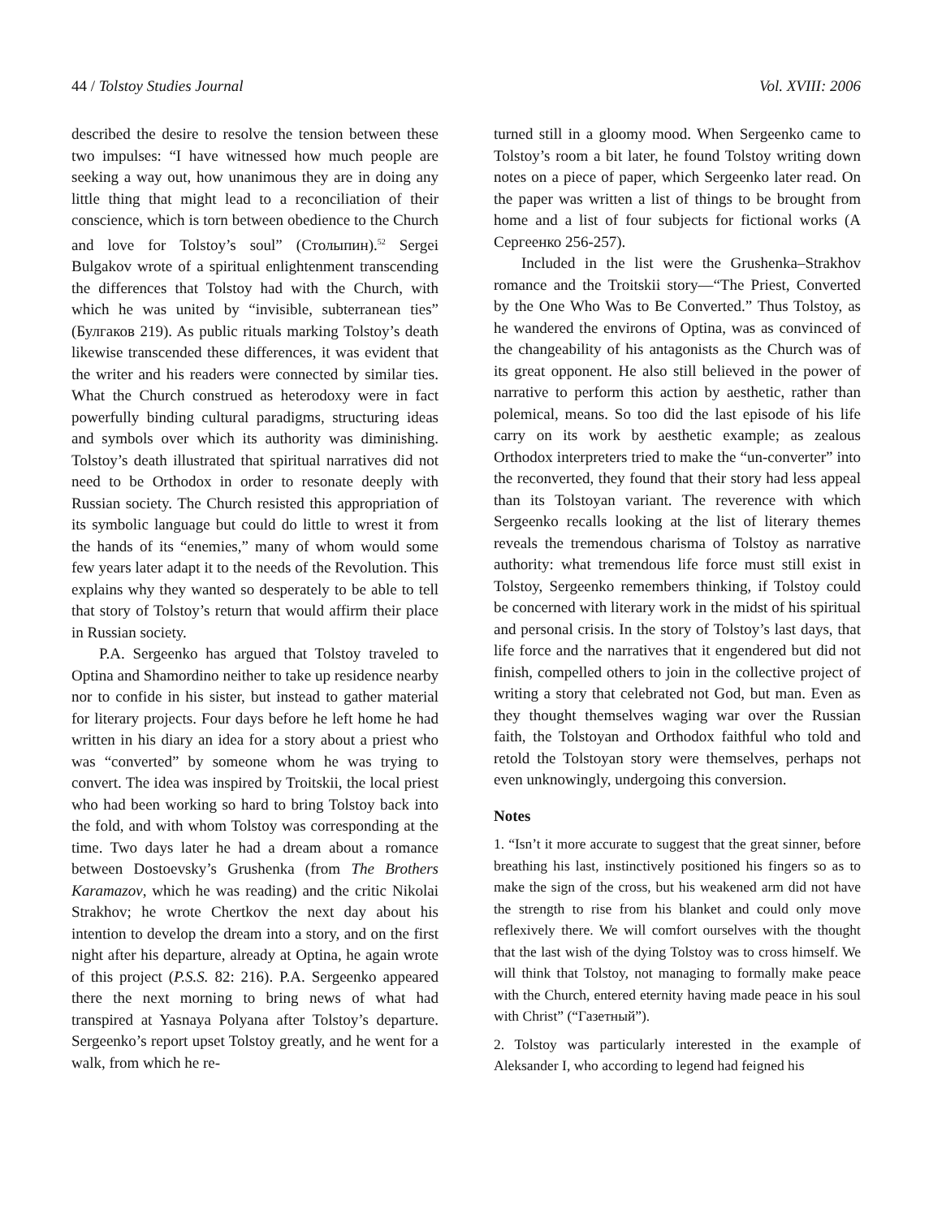44 / Tolstoy Studies Journal Vol. XVIII: 2006
described the desire to resolve the tension between these two impulses: “I have witnessed how much people are seeking a way out, how unanimous they are in doing any little thing that might lead to a reconciliation of their conscience, which is torn between obedience to the Church and love for Tolstoy’s soul” (Столыпин).<sup>52</sup> Sergei Bulgakov wrote of a spiritual enlightenment transcending the differences that Tolstoy had with the Church, with which he was united by “invisible, subterranean ties” (Булгаков 219). As public rituals marking Tolstoy’s death likewise transcended these differences, it was evident that the writer and his readers were connected by similar ties. What the Church construed as heterodoxy were in fact powerfully binding cultural paradigms, structuring ideas and symbols over which its authority was diminishing. Tolstoy’s death illustrated that spiritual narratives did not need to be Orthodox in order to resonate deeply with Russian society. The Church resisted this appropriation of its symbolic language but could do little to wrest it from the hands of its “enemies,” many of whom would some few years later adapt it to the needs of the Revolution. This explains why they wanted so desperately to be able to tell that story of Tolstoy’s return that would affirm their place in Russian society.
P.A. Sergeenko has argued that Tolstoy traveled to Optina and Shamordino neither to take up residence nearby nor to confide in his sister, but instead to gather material for literary projects. Four days before he left home he had written in his diary an idea for a story about a priest who was “converted” by someone whom he was trying to convert. The idea was inspired by Troitskii, the local priest who had been working so hard to bring Tolstoy back into the fold, and with whom Tolstoy was corresponding at the time. Two days later he had a dream about a romance between Dostoevsky’s Grushenka (from The Brothers Karamazov, which he was reading) and the critic Nikolai Strakhov; he wrote Chertkov the next day about his intention to develop the dream into a story, and on the first night after his departure, already at Optina, he again wrote of this project (P.S.S. 82: 216). P.A. Sergeenko appeared there the next morning to bring news of what had transpired at Yasnaya Polyana after Tolstoy’s departure. Sergeenko’s report upset Tolstoy greatly, and he went for a walk, from which he re-
turned still in a gloomy mood. When Sergeenko came to Tolstoy’s room a bit later, he found Tolstoy writing down notes on a piece of paper, which Sergeenko later read. On the paper was written a list of things to be brought from home and a list of four subjects for fictional works (А Сергеенко 256-257).
Included in the list were the Grushenka–Strakhov romance and the Troitskii story—“The Priest, Converted by the One Who Was to Be Converted.” Thus Tolstoy, as he wandered the environs of Optina, was as convinced of the changeability of his antagonists as the Church was of its great opponent. He also still believed in the power of narrative to perform this action by aesthetic, rather than polemical, means. So too did the last episode of his life carry on its work by aesthetic example; as zealous Orthodox interpreters tried to make the “un-converter” into the reconverted, they found that their story had less appeal than its Tolstoyan variant. The reverence with which Sergeenko recalls looking at the list of literary themes reveals the tremendous charisma of Tolstoy as narrative authority: what tremendous life force must still exist in Tolstoy, Sergeenko remembers thinking, if Tolstoy could be concerned with literary work in the midst of his spiritual and personal crisis. In the story of Tolstoy’s last days, that life force and the narratives that it engendered but did not finish, compelled others to join in the collective project of writing a story that celebrated not God, but man. Even as they thought themselves waging war over the Russian faith, the Tolstoyan and Orthodox faithful who told and retold the Tolstoyan story were themselves, perhaps not even unknowingly, undergoing this conversion.
Notes
1. “Isn’t it more accurate to suggest that the great sinner, before breathing his last, instinctively positioned his fingers so as to make the sign of the cross, but his weakened arm did not have the strength to rise from his blanket and could only move reflexively there. We will comfort ourselves with the thought that the last wish of the dying Tolstoy was to cross himself. We will think that Tolstoy, not managing to formally make peace with the Church, entered eternity having made peace in his soul with Christ” (“Газетный”).
2. Tolstoy was particularly interested in the example of Aleksander I, who according to legend had feigned his